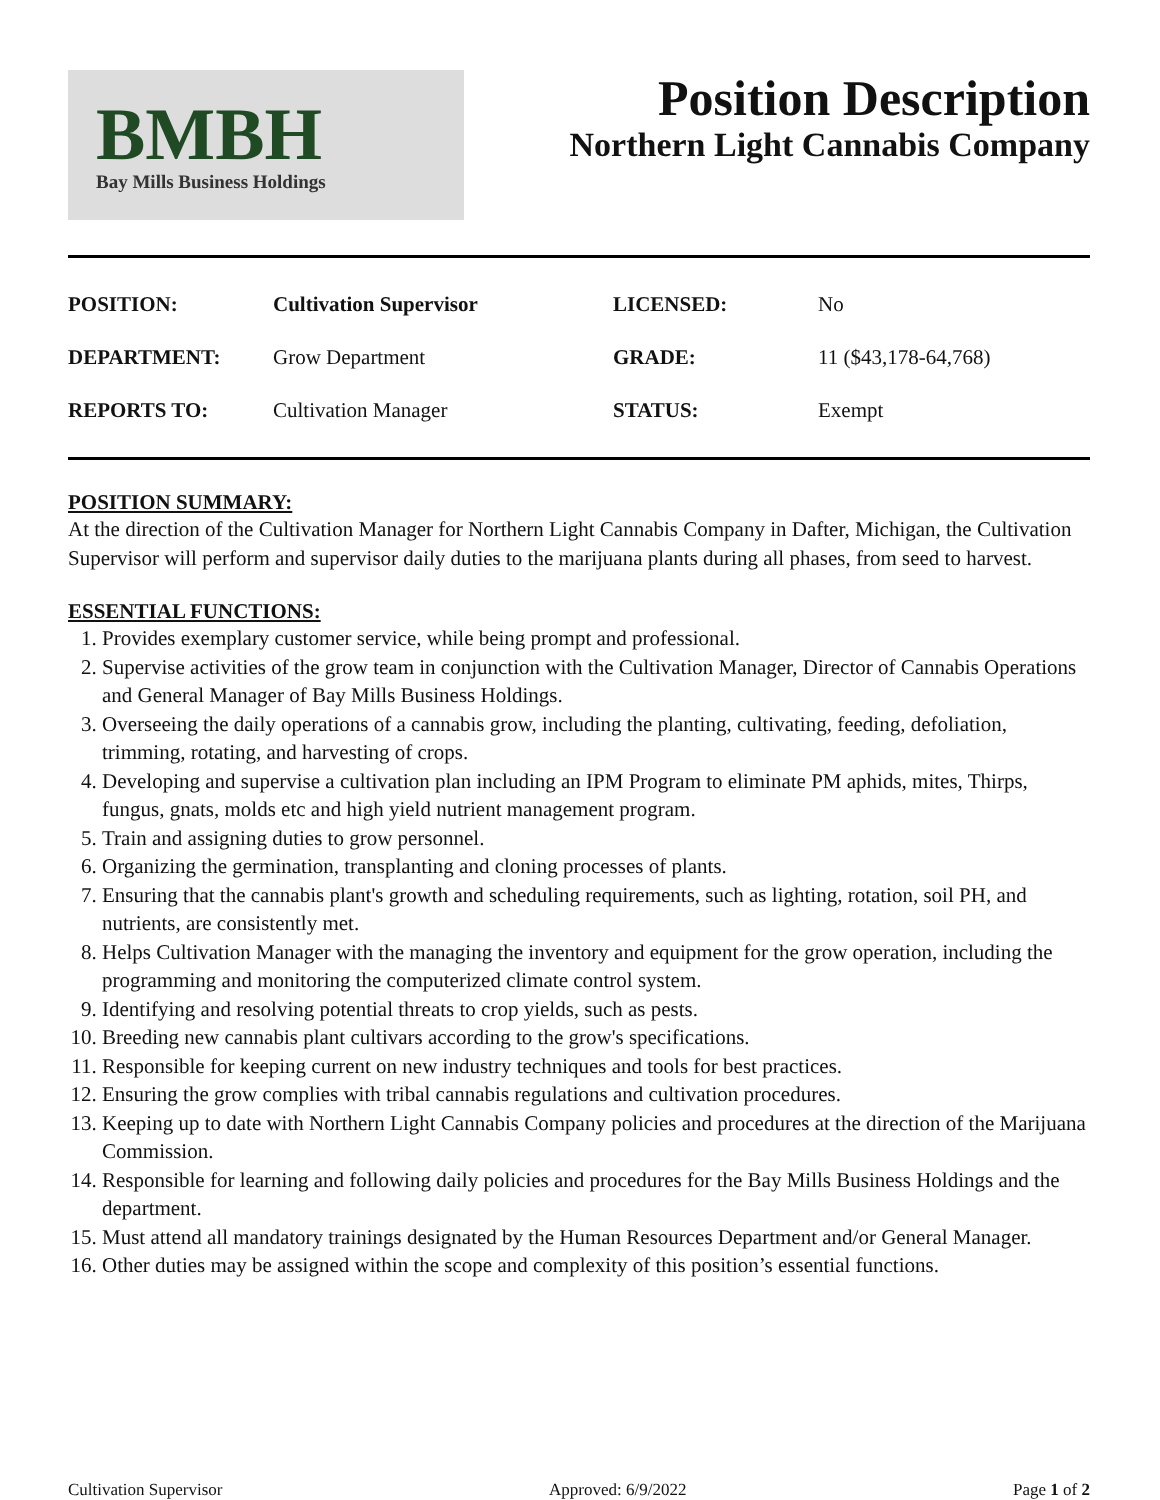BMBH
Bay Mills Business Holdings
Position Description
Northern Light Cannabis Company
| POSITION: | Cultivation Supervisor | LICENSED: | No |
| DEPARTMENT: | Grow Department | GRADE: | 11 ($43,178-64,768) |
| REPORTS TO: | Cultivation Manager | STATUS: | Exempt |
POSITION SUMMARY:
At the direction of the Cultivation Manager for Northern Light Cannabis Company in Dafter, Michigan, the Cultivation Supervisor will perform and supervisor daily duties to the marijuana plants during all phases, from seed to harvest.
ESSENTIAL FUNCTIONS:
1. Provides exemplary customer service, while being prompt and professional.
2. Supervise activities of the grow team in conjunction with the Cultivation Manager, Director of Cannabis Operations and General Manager of Bay Mills Business Holdings.
3. Overseeing the daily operations of a cannabis grow, including the planting, cultivating, feeding, defoliation, trimming, rotating, and harvesting of crops.
4. Developing and supervise a cultivation plan including an IPM Program to eliminate PM aphids, mites, Thirps, fungus, gnats, molds etc and high yield nutrient management program.
5. Train and assigning duties to grow personnel.
6. Organizing the germination, transplanting and cloning processes of plants.
7. Ensuring that the cannabis plant's growth and scheduling requirements, such as lighting, rotation, soil PH, and nutrients, are consistently met.
8. Helps Cultivation Manager with the managing the inventory and equipment for the grow operation, including the programming and monitoring the computerized climate control system.
9. Identifying and resolving potential threats to crop yields, such as pests.
10. Breeding new cannabis plant cultivars according to the grow's specifications.
11. Responsible for keeping current on new industry techniques and tools for best practices.
12. Ensuring the grow complies with tribal cannabis regulations and cultivation procedures.
13. Keeping up to date with Northern Light Cannabis Company policies and procedures at the direction of the Marijuana Commission.
14. Responsible for learning and following daily policies and procedures for the Bay Mills Business Holdings and the department.
15. Must attend all mandatory trainings designated by the Human Resources Department and/or General Manager.
16. Other duties may be assigned within the scope and complexity of this position’s essential functions.
Cultivation Supervisor Approved: 6/9/2022 Page 1 of 2